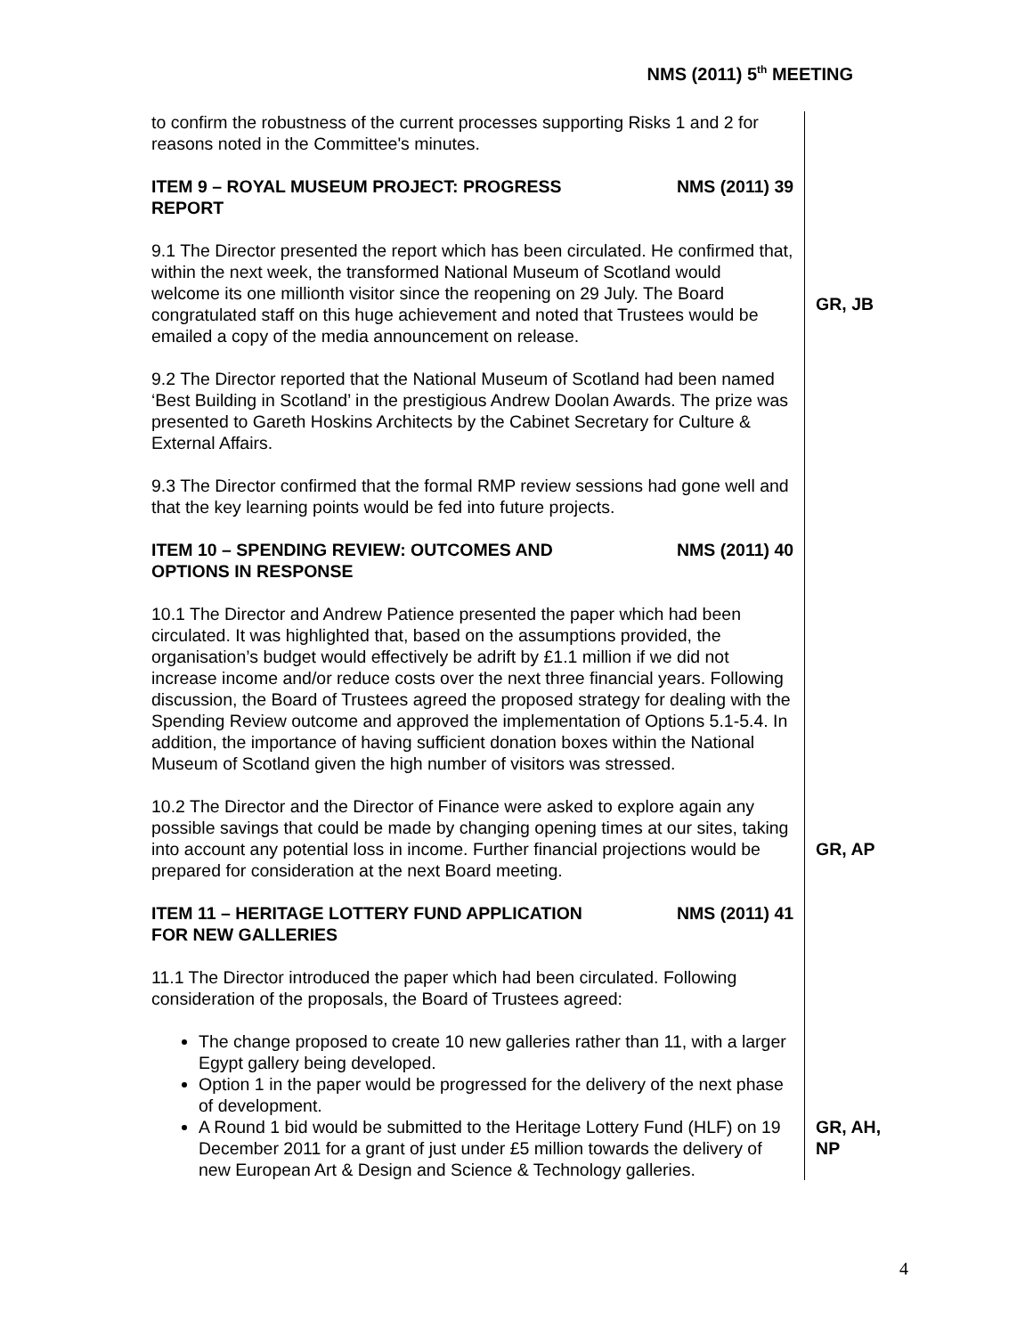NMS (2011) 5<sup>th</sup> MEETING
to confirm the robustness of the current processes supporting Risks 1 and 2 for reasons noted in the Committee's minutes.
ITEM 9 – ROYAL MUSEUM PROJECT: PROGRESS
REPORT NMS (2011) 39
9.1 The Director presented the report which has been circulated. He confirmed that, within the next week, the transformed National Museum of Scotland would welcome its one millionth visitor since the reopening on 29 July. The Board congratulated staff on this huge achievement and noted that Trustees would be emailed a copy of the media announcement on release.
GR, JB
9.2 The Director reported that the National Museum of Scotland had been named ‘Best Building in Scotland’ in the prestigious Andrew Doolan Awards. The prize was presented to Gareth Hoskins Architects by the Cabinet Secretary for Culture & External Affairs.
9.3 The Director confirmed that the formal RMP review sessions had gone well and that the key learning points would be fed into future projects.
ITEM 10 – SPENDING REVIEW: OUTCOMES AND
OPTIONS IN RESPONSE NMS (2011) 40
10.1 The Director and Andrew Patience presented the paper which had been circulated. It was highlighted that, based on the assumptions provided, the organisation’s budget would effectively be adrift by £1.1 million if we did not increase income and/or reduce costs over the next three financial years. Following discussion, the Board of Trustees agreed the proposed strategy for dealing with the Spending Review outcome and approved the implementation of Options 5.1-5.4. In addition, the importance of having sufficient donation boxes within the National Museum of Scotland given the high number of visitors was stressed.
10.2 The Director and the Director of Finance were asked to explore again any possible savings that could be made by changing opening times at our sites, taking into account any potential loss in income. Further financial projections would be prepared for consideration at the next Board meeting.
GR, AP
ITEM 11 – HERITAGE LOTTERY FUND APPLICATION
FOR NEW GALLERIES NMS (2011) 41
11.1 The Director introduced the paper which had been circulated. Following consideration of the proposals, the Board of Trustees agreed:
The change proposed to create 10 new galleries rather than 11, with a larger Egypt gallery being developed.
Option 1 in the paper would be progressed for the delivery of the next phase of development.
A Round 1 bid would be submitted to the Heritage Lottery Fund (HLF) on 19 December 2011 for a grant of just under £5 million towards the delivery of new European Art & Design and Science & Technology galleries.
GR, AH, NP
4